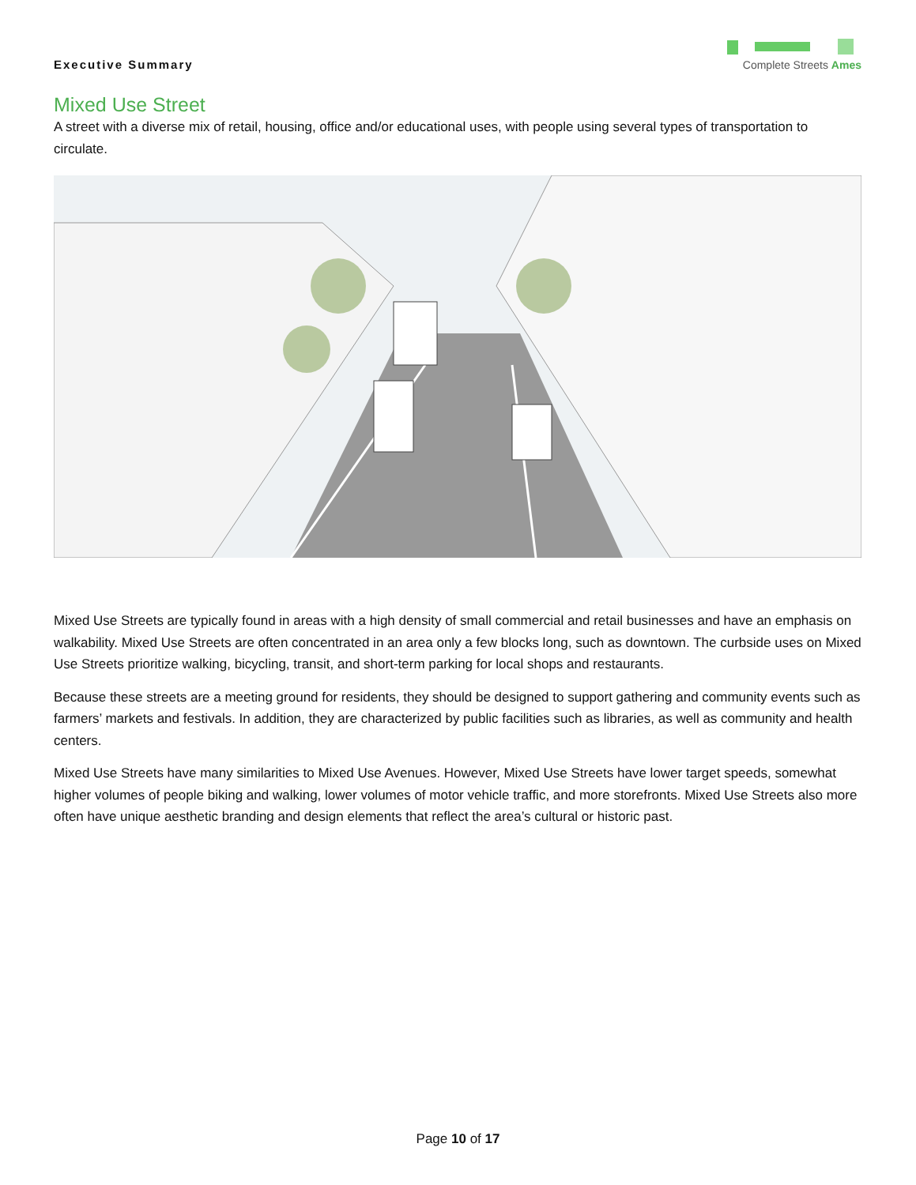Executive Summary
Complete Streets Ames
Mixed Use Street
A street with a diverse mix of retail, housing, office and/or educational uses, with people using several types of transportation to circulate.
Mixed Use Streets are typically found in areas with a high density of small commercial and retail businesses and have an emphasis on walkability. Mixed Use Streets are often concentrated in an area only a few blocks long, such as downtown. The curbside uses on Mixed Use Streets prioritize walking, bicycling, transit, and short-term parking for local shops and restaurants.
Because these streets are a meeting ground for residents, they should be designed to support gathering and community events such as farmers’ markets and festivals. In addition, they are characterized by public facilities such as libraries, as well as community and health centers.
Mixed Use Streets have many similarities to Mixed Use Avenues. However, Mixed Use Streets have lower target speeds, somewhat higher volumes of people biking and walking, lower volumes of motor vehicle traffic, and more storefronts. Mixed Use Streets also more often have unique aesthetic branding and design elements that reflect the area’s cultural or historic past.
Page 10 of 17